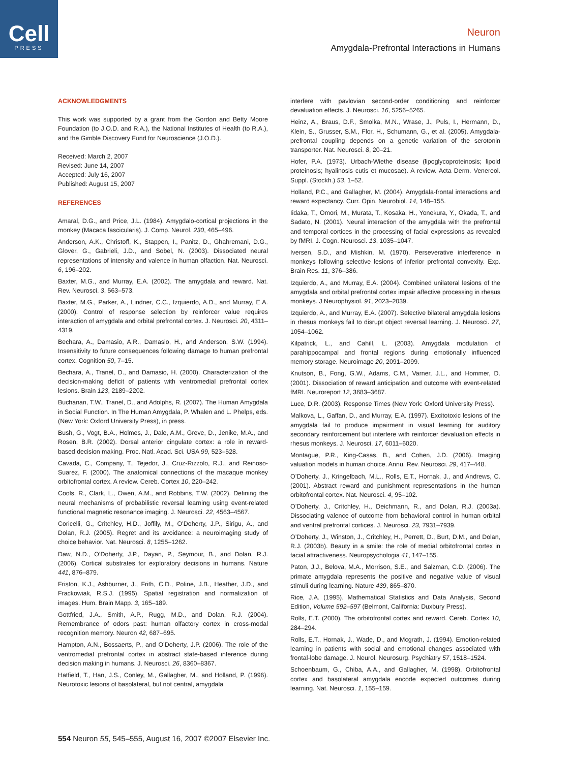Cell
PRESS
Neuron
Amygdala-Prefrontal Interactions in Humans
ACKNOWLEDGMENTS
This work was supported by a grant from the Gordon and Betty Moore Foundation (to J.O.D. and R.A.), the National Institutes of Health (to R.A.), and the Gimble Discovery Fund for Neuroscience (J.O.D.).
Received: March 2, 2007
Revised: June 14, 2007
Accepted: July 16, 2007
Published: August 15, 2007
REFERENCES
Amaral, D.G., and Price, J.L. (1984). Amygdalo-cortical projections in the monkey (Macaca fascicularis). J. Comp. Neurol. 230, 465–496.
Anderson, A.K., Christoff, K., Stappen, I., Panitz, D., Ghahremani, D.G., Glover, G., Gabrieli, J.D., and Sobel, N. (2003). Dissociated neural representations of intensity and valence in human olfaction. Nat. Neurosci. 6, 196–202.
Baxter, M.G., and Murray, E.A. (2002). The amygdala and reward. Nat. Rev. Neurosci. 3, 563–573.
Baxter, M.G., Parker, A., Lindner, C.C., Izquierdo, A.D., and Murray, E.A. (2000). Control of response selection by reinforcer value requires interaction of amygdala and orbital prefrontal cortex. J. Neurosci. 20, 4311–4319.
Bechara, A., Damasio, A.R., Damasio, H., and Anderson, S.W. (1994). Insensitivity to future consequences following damage to human prefrontal cortex. Cognition 50, 7–15.
Bechara, A., Tranel, D., and Damasio, H. (2000). Characterization of the decision-making deficit of patients with ventromedial prefrontal cortex lesions. Brain 123, 2189–2202.
Buchanan, T.W., Tranel, D., and Adolphs, R. (2007). The Human Amygdala in Social Function. In The Human Amygdala, P. Whalen and L. Phelps, eds. (New York: Oxford University Press), in press.
Bush, G., Vogt, B.A., Holmes, J., Dale, A.M., Greve, D., Jenike, M.A., and Rosen, B.R. (2002). Dorsal anterior cingulate cortex: a role in reward-based decision making. Proc. Natl. Acad. Sci. USA 99, 523–528.
Cavada, C., Company, T., Tejedor, J., Cruz-Rizzolo, R.J., and Reinoso-Suarez, F. (2000). The anatomical connections of the macaque monkey orbitofrontal cortex. A review. Cereb. Cortex 10, 220–242.
Cools, R., Clark, L., Owen, A.M., and Robbins, T.W. (2002). Defining the neural mechanisms of probabilistic reversal learning using event-related functional magnetic resonance imaging. J. Neurosci. 22, 4563–4567.
Coricelli, G., Critchley, H.D., Joffily, M., O’Doherty, J.P., Sirigu, A., and Dolan, R.J. (2005). Regret and its avoidance: a neuroimaging study of choice behavior. Nat. Neurosci. 8, 1255–1262.
Daw, N.D., O’Doherty, J.P., Dayan, P., Seymour, B., and Dolan, R.J. (2006). Cortical substrates for exploratory decisions in humans. Nature 441, 876–879.
Friston, K.J., Ashburner, J., Frith, C.D., Poline, J.B., Heather, J.D., and Frackowiak, R.S.J. (1995). Spatial registration and normalization of images. Hum. Brain Mapp. 3, 165–189.
Gottfried, J.A., Smith, A.P., Rugg, M.D., and Dolan, R.J. (2004). Remembrance of odors past: human olfactory cortex in cross-modal recognition memory. Neuron 42, 687–695.
Hampton, A.N., Bossaerts, P., and O’Doherty, J.P. (2006). The role of the ventromedial prefrontal cortex in abstract state-based inference during decision making in humans. J. Neurosci. 26, 8360–8367.
Hatfield, T., Han, J.S., Conley, M., Gallagher, M., and Holland, P. (1996). Neurotoxic lesions of basolateral, but not central, amygdala
interfere with pavlovian second-order conditioning and reinforcer devaluation effects. J. Neurosci. 16, 5256–5265.
Heinz, A., Braus, D.F., Smolka, M.N., Wrase, J., Puls, I., Hermann, D., Klein, S., Grusser, S.M., Flor, H., Schumann, G., et al. (2005). Amygdala-prefrontal coupling depends on a genetic variation of the serotonin transporter. Nat. Neurosci. 8, 20–21.
Hofer, P.A. (1973). Urbach-Wiethe disease (lipoglycoproteinosis; lipoid proteinosis; hyalinosis cutis et mucosae). A review. Acta Derm. Venereol. Suppl. (Stockh.) 53, 1–52.
Holland, P.C., and Gallagher, M. (2004). Amygdala-frontal interactions and reward expectancy. Curr. Opin. Neurobiol. 14, 148–155.
Iidaka, T., Omori, M., Murata, T., Kosaka, H., Yonekura, Y., Okada, T., and Sadato, N. (2001). Neural interaction of the amygdala with the prefrontal and temporal cortices in the processing of facial expressions as revealed by fMRI. J. Cogn. Neurosci. 13, 1035–1047.
Iversen, S.D., and Mishkin, M. (1970). Perseverative interference in monkeys following selective lesions of inferior prefrontal convexity. Exp. Brain Res. 11, 376–386.
Izquierdo, A., and Murray, E.A. (2004). Combined unilateral lesions of the amygdala and orbital prefrontal cortex impair affective processing in rhesus monkeys. J Neurophysiol. 91, 2023–2039.
Izquierdo, A., and Murray, E.A. (2007). Selective bilateral amygdala lesions in rhesus monkeys fail to disrupt object reversal learning. J. Neurosci. 27, 1054–1062.
Kilpatrick, L., and Cahill, L. (2003). Amygdala modulation of parahippocampal and frontal regions during emotionally influenced memory storage. Neuroimage 20, 2091–2099.
Knutson, B., Fong, G.W., Adams, C.M., Varner, J.L., and Hommer, D. (2001). Dissociation of reward anticipation and outcome with event-related fMRI. Neuroreport 12, 3683–3687.
Luce, D.R. (2003). Response Times (New York: Oxford University Press).
Malkova, L., Gaffan, D., and Murray, E.A. (1997). Excitotoxic lesions of the amygdala fail to produce impairment in visual learning for auditory secondary reinforcement but interfere with reinforcer devaluation effects in rhesus monkeys. J. Neurosci. 17, 6011–6020.
Montague, P.R., King-Casas, B., and Cohen, J.D. (2006). Imaging valuation models in human choice. Annu. Rev. Neurosci. 29, 417–448.
O’Doherty, J., Kringelbach, M.L., Rolls, E.T., Hornak, J., and Andrews, C. (2001). Abstract reward and punishment representations in the human orbitofrontal cortex. Nat. Neurosci. 4, 95–102.
O’Doherty, J., Critchley, H., Deichmann, R., and Dolan, R.J. (2003a). Dissociating valence of outcome from behavioral control in human orbital and ventral prefrontal cortices. J. Neurosci. 23, 7931–7939.
O’Doherty, J., Winston, J., Critchley, H., Perrett, D., Burt, D.M., and Dolan, R.J. (2003b). Beauty in a smile: the role of medial orbitofrontal cortex in facial attractiveness. Neuropsychologia 41, 147–155.
Paton, J.J., Belova, M.A., Morrison, S.E., and Salzman, C.D. (2006). The primate amygdala represents the positive and negative value of visual stimuli during learning. Nature 439, 865–870.
Rice, J.A. (1995). Mathematical Statistics and Data Analysis, Second Edition, Volume 592–597 (Belmont, California: Duxbury Press).
Rolls, E.T. (2000). The orbitofrontal cortex and reward. Cereb. Cortex 10, 284–294.
Rolls, E.T., Hornak, J., Wade, D., and Mcgrath, J. (1994). Emotion-related learning in patients with social and emotional changes associated with frontal-lobe damage. J. Neurol. Neurosurg. Psychiatry 57, 1518–1524.
Schoenbaum, G., Chiba, A.A., and Gallagher, M. (1998). Orbitofrontal cortex and basolateral amygdala encode expected outcomes during learning. Nat. Neurosci. 1, 155–159.
554 Neuron 55, 545–555, August 16, 2007 ©2007 Elsevier Inc.